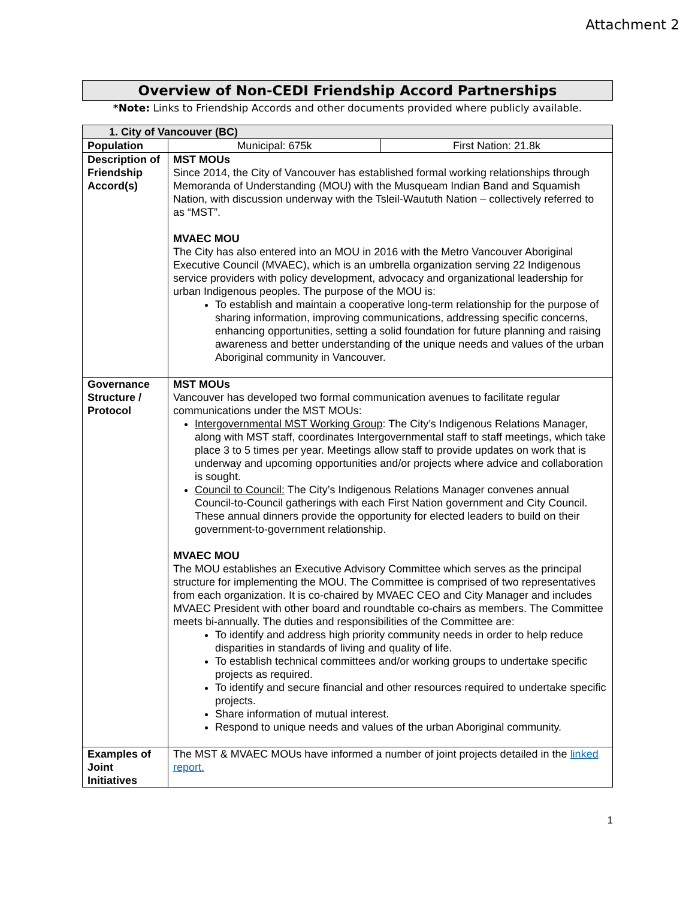Attachment 2
Overview of Non-CEDI Friendship Accord Partnerships
*Note: Links to Friendship Accords and other documents provided where publicly available.
| 1. City of Vancouver (BC) | | |
| --- | --- | --- |
| Population | Municipal: 675k | First Nation: 21.8k |
| Description of Friendship Accord(s) | MST MOUs Since 2014, the City of Vancouver has established formal working relationships through Memoranda of Understanding (MOU) with the Musqueam Indian Band and Squamish Nation, with discussion underway with the Tsleil-Waututh Nation – collectively referred to as “MST”. MVAEC MOU The City has also entered into an MOU in 2016 with the Metro Vancouver Aboriginal Executive Council (MVAEC), which is an umbrella organization serving 22 Indigenous service providers with policy development, advocacy and organizational leadership for urban Indigenous peoples. The purpose of the MOU is: To establish and maintain a cooperative long-term relationship for the purpose of sharing information, improving communications, addressing specific concerns, enhancing opportunities, setting a solid foundation for future planning and raising awareness and better understanding of the unique needs and values of the urban Aboriginal community in Vancouver. | |
| Governance Structure / Protocol | MST MOUs Vancouver has developed two formal communication avenues to facilitate regular communications under the MST MOUs: Intergovernmental MST Working Group : The City’s Indigenous Relations Manager, along with MST staff, coordinates Intergovernmental staff to staff meetings, which take place 3 to 5 times per year. Meetings allow staff to provide updates on work that is underway and upcoming opportunities and/or projects where advice and collaboration is sought. Council to Council: The City’s Indigenous Relations Manager convenes annual Council-to-Council gatherings with each First Nation government and City Council. These annual dinners provide the opportunity for elected leaders to build on their government-to-government relationship. MVAEC MOU The MOU establishes an Executive Advisory Committee which serves as the principal structure for implementing the MOU. The Committee is comprised of two representatives from each organization. It is co-chaired by MVAEC CEO and City Manager and includes MVAEC President with other board and roundtable co-chairs as members. The Committee meets bi-annually. The duties and responsibilities of the Committee are: To identify and address high priority community needs in order to help reduce disparities in standards of living and quality of life. To establish technical committees and/or working groups to undertake specific projects as required. To identify and secure financial and other resources required to undertake specific projects. Share information of mutual interest. Respond to unique needs and values of the urban Aboriginal community. | |
| Examples of Joint Initiatives | The MST & MVAEC MOUs have informed a number of joint projects detailed in the linked report. | |
1